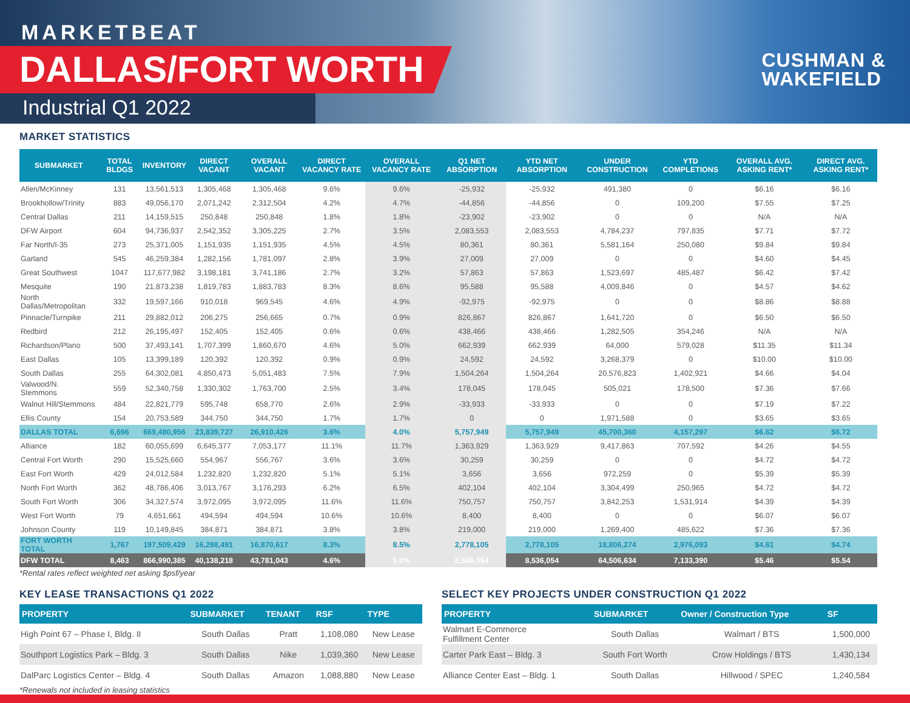MARKETBEAT
DALLAS/FORT WORTH
Industrial Q1 2022
CUSHMAN &
WAKEFIELD
MARKET STATISTICS
| SUBMARKET | TOTAL BLDGS | INVENTORY | DIRECT VACANT | OVERALL VACANT | DIRECT VACANCY RATE | OVERALL VACANCY RATE | Q1 NET ABSORPTION | YTD NET ABSORPTION | UNDER CONSTRUCTION | YTD COMPLETIONS | OVERALL AVG. ASKING RENT* | DIRECT AVG. ASKING RENT* |
| --- | --- | --- | --- | --- | --- | --- | --- | --- | --- | --- | --- | --- |
| Allen/McKinney | 131 | 13,561,513 | 1,305,468 | 1,305,468 | 9.6% | 9.6% | -25,932 | -25,932 | 491,380 | 0 | $6.16 | $6.16 |
| Brookhollow/Trinity | 883 | 49,056,170 | 2,071,242 | 2,312,504 | 4.2% | 4.7% | -44,856 | -44,856 | 0 | 109,200 | $7.55 | $7.25 |
| Central Dallas | 211 | 14,159,515 | 250,848 | 250,848 | 1.8% | 1.8% | -23,902 | -23,902 | 0 | 0 | N/A | N/A |
| DFW Airport | 604 | 94,736,937 | 2,542,352 | 3,305,225 | 2.7% | 3.5% | 2,083,553 | 2,083,553 | 4,784,237 | 797,835 | $7.71 | $7.72 |
| Far North/I-35 | 273 | 25,371,005 | 1,151,935 | 1,151,935 | 4.5% | 4.5% | 80,361 | 80,361 | 5,581,164 | 250,080 | $9.84 | $9.84 |
| Garland | 545 | 46,259,384 | 1,282,156 | 1,781,097 | 2.8% | 3.9% | 27,009 | 27,009 | 0 | 0 | $4.60 | $4.45 |
| Great Southwest | 1047 | 117,677,982 | 3,198,181 | 3,741,186 | 2.7% | 3.2% | 57,863 | 57,863 | 1,523,697 | 485,487 | $6.42 | $7.42 |
| Mesquite | 190 | 21,873,238 | 1,819,783 | 1,883,783 | 8.3% | 8.6% | 95,588 | 95,588 | 4,009,846 | 0 | $4.57 | $4.62 |
| North Dallas/Metropolitan | 332 | 19,597,166 | 910,018 | 969,545 | 4.6% | 4.9% | -92,975 | -92,975 | 0 | 0 | $8.86 | $8.88 |
| Pinnacle/Turnpike | 211 | 29,882,012 | 206,275 | 256,665 | 0.7% | 0.9% | 826,867 | 826,867 | 1,641,720 | 0 | $6.50 | $6.50 |
| Redbird | 212 | 26,195,497 | 152,405 | 152,405 | 0.6% | 0.6% | 438,466 | 438,466 | 1,282,505 | 354,246 | N/A | N/A |
| Richardson/Plano | 500 | 37,493,141 | 1,707,399 | 1,860,670 | 4.6% | 5.0% | 662,939 | 662,939 | 64,000 | 579,028 | $11.35 | $11.34 |
| East Dallas | 105 | 13,399,189 | 120,392 | 120,392 | 0.9% | 0.9% | 24,592 | 24,592 | 3,268,379 | 0 | $10.00 | $10.00 |
| South Dallas | 255 | 64,302,081 | 4,850,473 | 5,051,483 | 7.5% | 7.9% | 1,504,264 | 1,504,264 | 20,576,823 | 1,402,921 | $4.66 | $4.04 |
| Valwood/N. Stemmons | 559 | 52,340,758 | 1,330,302 | 1,763,700 | 2.5% | 3.4% | 178,045 | 178,045 | 505,021 | 178,500 | $7.36 | $7.66 |
| Walnut Hill/Stemmons | 484 | 22,821,779 | 595,748 | 658,770 | 2.6% | 2.9% | -33,933 | -33,933 | 0 | 0 | $7.19 | $7.22 |
| Ellis County | 154 | 20,753,589 | 344,750 | 344,750 | 1.7% | 1.7% | 0 | 0 | 1,971,588 | 0 | $3.65 | $3.65 |
| DALLAS TOTAL | 6,696 | 669,480,956 | 23,839,727 | 26,910,426 | 3.6% | 4.0% | 5,757,949 | 5,757,949 | 45,700,360 | 4,157,297 | $6.62 | $6.72 |
| Alliance | 182 | 60,055,699 | 6,645,377 | 7,053,177 | 11.1% | 11.7% | 1,363,929 | 1,363,929 | 9,417,863 | 707,592 | $4.26 | $4.55 |
| Central Fort Worth | 290 | 15,525,660 | 554,967 | 556,767 | 3.6% | 3.6% | 30,259 | 30,259 | 0 | 0 | $4.72 | $4.72 |
| East Fort Worth | 429 | 24,012,584 | 1,232,820 | 1,232,820 | 5.1% | 5.1% | 3,656 | 3,656 | 972,259 | 0 | $5.39 | $5.39 |
| North Fort Worth | 362 | 48,786,406 | 3,013,767 | 3,176,293 | 6.2% | 6.5% | 402,104 | 402,104 | 3,304,499 | 250,965 | $4.72 | $4.72 |
| South Fort Worth | 306 | 34,327,574 | 3,972,095 | 3,972,095 | 11.6% | 11.6% | 750,757 | 750,757 | 3,842,253 | 1,531,914 | $4.39 | $4.39 |
| West Fort Worth | 79 | 4,651,661 | 494,594 | 494,594 | 10.6% | 10.6% | 8,400 | 8,400 | 0 | 0 | $6.07 | $6.07 |
| Johnson County | 119 | 10,149,845 | 384,871 | 384,871 | 3.8% | 3.8% | 219,000 | 219,000 | 1,269,400 | 485,622 | $7.36 | $7.36 |
| FORT WORTH TOTAL | 1,767 | 197,509,429 | 16,298,491 | 16,870,617 | 8.3% | 8.5% | 2,778,105 | 2,778,105 | 18,806,274 | 2,976,093 | $4.61 | $4.74 |
| DFW TOTAL | 8,463 | 866,990,385 | 40,138,218 | 43,781,043 | 4.6% | 5.0% | 8,536,054 | 8,536,054 | 64,506,634 | 7,133,390 | $5.46 | $5.54 |
*Rental rates reflect weighted net asking $psf/year
KEY LEASE TRANSACTIONS Q1 2022
| PROPERTY | SUBMARKET | TENANT | RSF | TYPE |
| --- | --- | --- | --- | --- |
| High Point 67 – Phase I, Bldg. II | South Dallas | Pratt | 1,108,080 | New Lease |
| Southport Logistics Park – Bldg. 3 | South Dallas | Nike | 1,039,360 | New Lease |
| DalParc Logistics Center – Bldg. 4 | South Dallas | Amazon | 1,088,880 | New Lease |
*Renewals not included in leasing statistics
SELECT KEY PROJECTS UNDER CONSTRUCTION Q1 2022
| PROPERTY | SUBMARKET | Owner / Construction Type | SF |
| --- | --- | --- | --- |
| Walmart E-Commerce Fulfillment Center | South Dallas | Walmart / BTS | 1,500,000 |
| Carter Park East – Bldg. 3 | South Fort Worth | Crow Holdings / BTS | 1,430,134 |
| Alliance Center East – Bldg. 1 | South Dallas | Hillwood / SPEC | 1,240,584 |